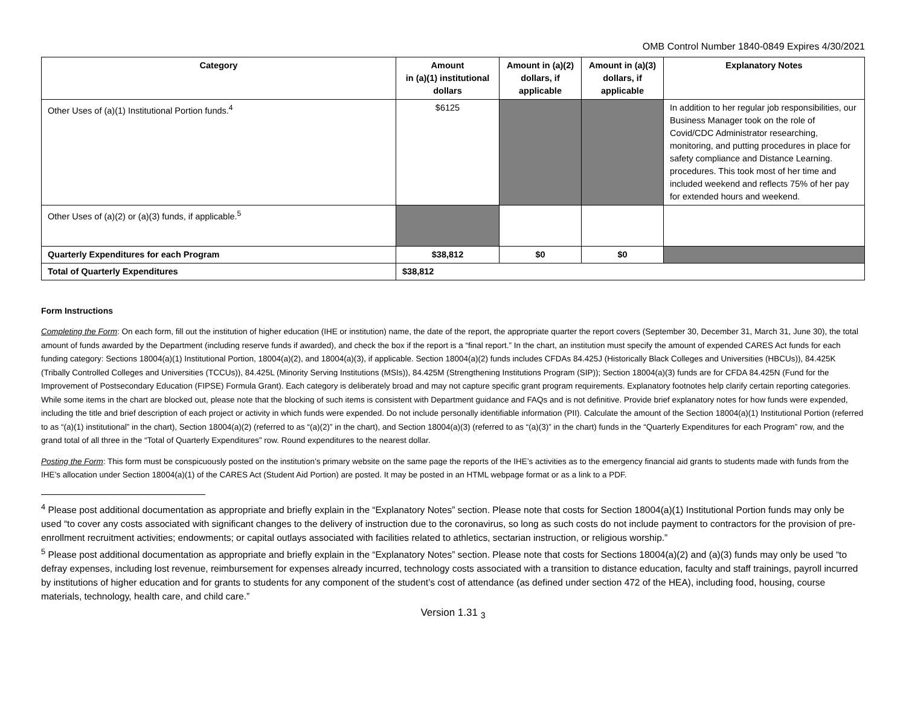OMB Control Number 1840-0849 Expires 4/30/2021
| Category | Amount in (a)(1) institutional dollars | Amount in (a)(2) dollars, if applicable | Amount in (a)(3) dollars, if applicable | Explanatory Notes |
| --- | --- | --- | --- | --- |
| Other Uses of (a)(1) Institutional Portion funds.<sup>4</sup> | $6125 | | | In addition to her regular job responsibilities, our Business Manager took on the role of Covid/CDC Administrator researching, monitoring, and putting procedures in place for safety compliance and Distance Learning. procedures. This took most of her time and included weekend and reflects 75% of her pay for extended hours and weekend. |
| Other Uses of (a)(2) or (a)(3) funds, if applicable.<sup>5</sup> | | | | |
| Quarterly Expenditures for each Program | $38,812 | $0 | $0 | |
| Total of Quarterly Expenditures | $38,812 | | | |
Form Instructions
Completing the Form: On each form, fill out the institution of higher education (IHE or institution) name, the date of the report, the appropriate quarter the report covers (September 30, December 31, March 31, June 30), the total amount of funds awarded by the Department (including reserve funds if awarded), and check the box if the report is a “final report.” In the chart, an institution must specify the amount of expended CARES Act funds for each funding category: Sections 18004(a)(1) Institutional Portion, 18004(a)(2), and 18004(a)(3), if applicable. Section 18004(a)(2) funds includes CFDAs 84.425J (Historically Black Colleges and Universities (HBCUs)), 84.425K (Tribally Controlled Colleges and Universities (TCCUs)), 84.425L (Minority Serving Institutions (MSIs)), 84.425M (Strengthening Institutions Program (SIP)); Section 18004(a)(3) funds are for CFDA 84.425N (Fund for the Improvement of Postsecondary Education (FIPSE) Formula Grant). Each category is deliberately broad and may not capture specific grant program requirements. Explanatory footnotes help clarify certain reporting categories. While some items in the chart are blocked out, please note that the blocking of such items is consistent with Department guidance and FAQs and is not definitive. Provide brief explanatory notes for how funds were expended, including the title and brief description of each project or activity in which funds were expended. Do not include personally identifiable information (PII). Calculate the amount of the Section 18004(a)(1) Institutional Portion (referred to as “(a)(1) institutional” in the chart), Section 18004(a)(2) (referred to as “(a)(2)” in the chart), and Section 18004(a)(3) (referred to as “(a)(3)” in the chart) funds in the “Quarterly Expenditures for each Program” row, and the grand total of all three in the “Total of Quarterly Expenditures” row. Round expenditures to the nearest dollar.
Posting the Form: This form must be conspicuously posted on the institution’s primary website on the same page the reports of the IHE’s activities as to the emergency financial aid grants to students made with funds from the IHE’s allocation under Section 18004(a)(1) of the CARES Act (Student Aid Portion) are posted. It may be posted in an HTML webpage format or as a link to a PDF.
<sup>4</sup> Please post additional documentation as appropriate and briefly explain in the “Explanatory Notes” section. Please note that costs for Section 18004(a)(1) Institutional Portion funds may only be used “to cover any costs associated with significant changes to the delivery of instruction due to the coronavirus, so long as such costs do not include payment to contractors for the provision of pre-enrollment recruitment activities; endowments; or capital outlays associated with facilities related to athletics, sectarian instruction, or religious worship.”
<sup>5</sup> Please post additional documentation as appropriate and briefly explain in the “Explanatory Notes” section. Please note that costs for Sections 18004(a)(2) and (a)(3) funds may only be used “to defray expenses, including lost revenue, reimbursement for expenses already incurred, technology costs associated with a transition to distance education, faculty and staff trainings, payroll incurred by institutions of higher education and for grants to students for any component of the student’s cost of attendance (as defined under section 472 of the HEA), including food, housing, course materials, technology, health care, and child care.”
Version 1.31 <sub>3</sub>